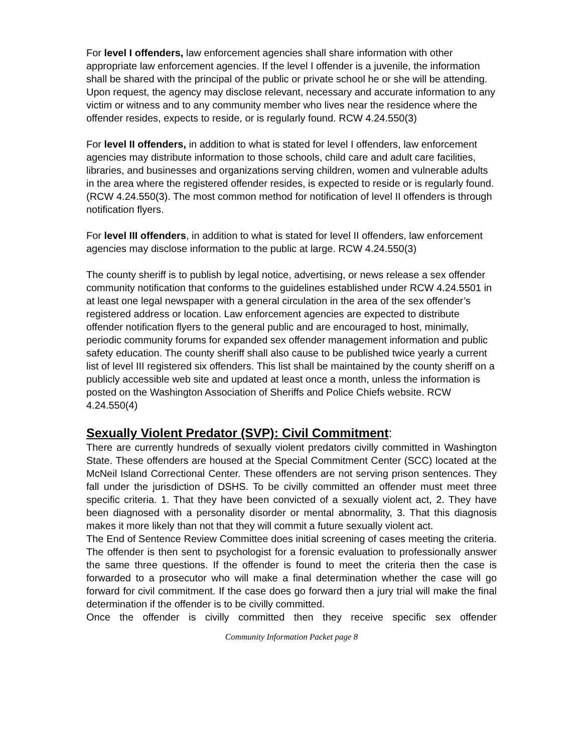For level I offenders, law enforcement agencies shall share information with other appropriate law enforcement agencies. If the level I offender is a juvenile, the information shall be shared with the principal of the public or private school he or she will be attending. Upon request, the agency may disclose relevant, necessary and accurate information to any victim or witness and to any community member who lives near the residence where the offender resides, expects to reside, or is regularly found. RCW 4.24.550(3)
For level II offenders, in addition to what is stated for level I offenders, law enforcement agencies may distribute information to those schools, child care and adult care facilities, libraries, and businesses and organizations serving children, women and vulnerable adults in the area where the registered offender resides, is expected to reside or is regularly found. (RCW 4.24.550(3). The most common method for notification of level II offenders is through notification flyers.
For level III offenders, in addition to what is stated for level II offenders, law enforcement agencies may disclose information to the public at large. RCW 4.24.550(3)
The county sheriff is to publish by legal notice, advertising, or news release a sex offender community notification that conforms to the guidelines established under RCW 4.24.5501 in at least one legal newspaper with a general circulation in the area of the sex offender’s registered address or location. Law enforcement agencies are expected to distribute offender notification flyers to the general public and are encouraged to host, minimally, periodic community forums for expanded sex offender management information and public safety education. The county sheriff shall also cause to be published twice yearly a current list of level III registered six offenders. This list shall be maintained by the county sheriff on a publicly accessible web site and updated at least once a month, unless the information is posted on the Washington Association of Sheriffs and Police Chiefs website. RCW 4.24.550(4)
Sexually Violent Predator (SVP): Civil Commitment:
There are currently hundreds of sexually violent predators civilly committed in Washington State. These offenders are housed at the Special Commitment Center (SCC) located at the McNeil Island Correctional Center. These offenders are not serving prison sentences. They fall under the jurisdiction of DSHS. To be civilly committed an offender must meet three specific criteria. 1. That they have been convicted of a sexually violent act, 2. They have been diagnosed with a personality disorder or mental abnormality, 3. That this diagnosis makes it more likely than not that they will commit a future sexually violent act.
The End of Sentence Review Committee does initial screening of cases meeting the criteria. The offender is then sent to psychologist for a forensic evaluation to professionally answer the same three questions. If the offender is found to meet the criteria then the case is forwarded to a prosecutor who will make a final determination whether the case will go forward for civil commitment. If the case does go forward then a jury trial will make the final determination if the offender is to be civilly committed.
Once the offender is civilly committed then they receive specific sex offender
Community Information Packet page 8